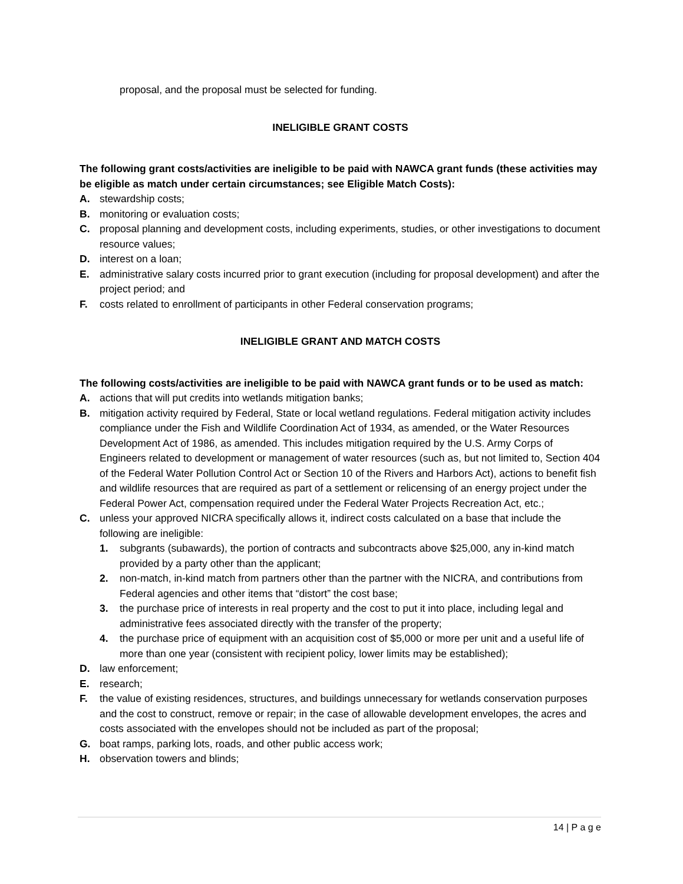proposal, and the proposal must be selected for funding.
INELIGIBLE GRANT COSTS
The following grant costs/activities are ineligible to be paid with NAWCA grant funds (these activities may be eligible as match under certain circumstances; see Eligible Match Costs):
A. stewardship costs;
B. monitoring or evaluation costs;
C. proposal planning and development costs, including experiments, studies, or other investigations to document resource values;
D. interest on a loan;
E. administrative salary costs incurred prior to grant execution (including for proposal development) and after the project period; and
F. costs related to enrollment of participants in other Federal conservation programs;
INELIGIBLE GRANT AND MATCH COSTS
The following costs/activities are ineligible to be paid with NAWCA grant funds or to be used as match:
A. actions that will put credits into wetlands mitigation banks;
B. mitigation activity required by Federal, State or local wetland regulations. Federal mitigation activity includes compliance under the Fish and Wildlife Coordination Act of 1934, as amended, or the Water Resources Development Act of 1986, as amended. This includes mitigation required by the U.S. Army Corps of Engineers related to development or management of water resources (such as, but not limited to, Section 404 of the Federal Water Pollution Control Act or Section 10 of the Rivers and Harbors Act), actions to benefit fish and wildlife resources that are required as part of a settlement or relicensing of an energy project under the Federal Power Act, compensation required under the Federal Water Projects Recreation Act, etc.;
C. unless your approved NICRA specifically allows it, indirect costs calculated on a base that include the following are ineligible:
1. subgrants (subawards), the portion of contracts and subcontracts above $25,000, any in-kind match provided by a party other than the applicant;
2. non-match, in-kind match from partners other than the partner with the NICRA, and contributions from Federal agencies and other items that “distort” the cost base;
3. the purchase price of interests in real property and the cost to put it into place, including legal and administrative fees associated directly with the transfer of the property;
4. the purchase price of equipment with an acquisition cost of $5,000 or more per unit and a useful life of more than one year (consistent with recipient policy, lower limits may be established);
D. law enforcement;
E. research;
F. the value of existing residences, structures, and buildings unnecessary for wetlands conservation purposes and the cost to construct, remove or repair; in the case of allowable development envelopes, the acres and costs associated with the envelopes should not be included as part of the proposal;
G. boat ramps, parking lots, roads, and other public access work;
H. observation towers and blinds;
14 | P a g e